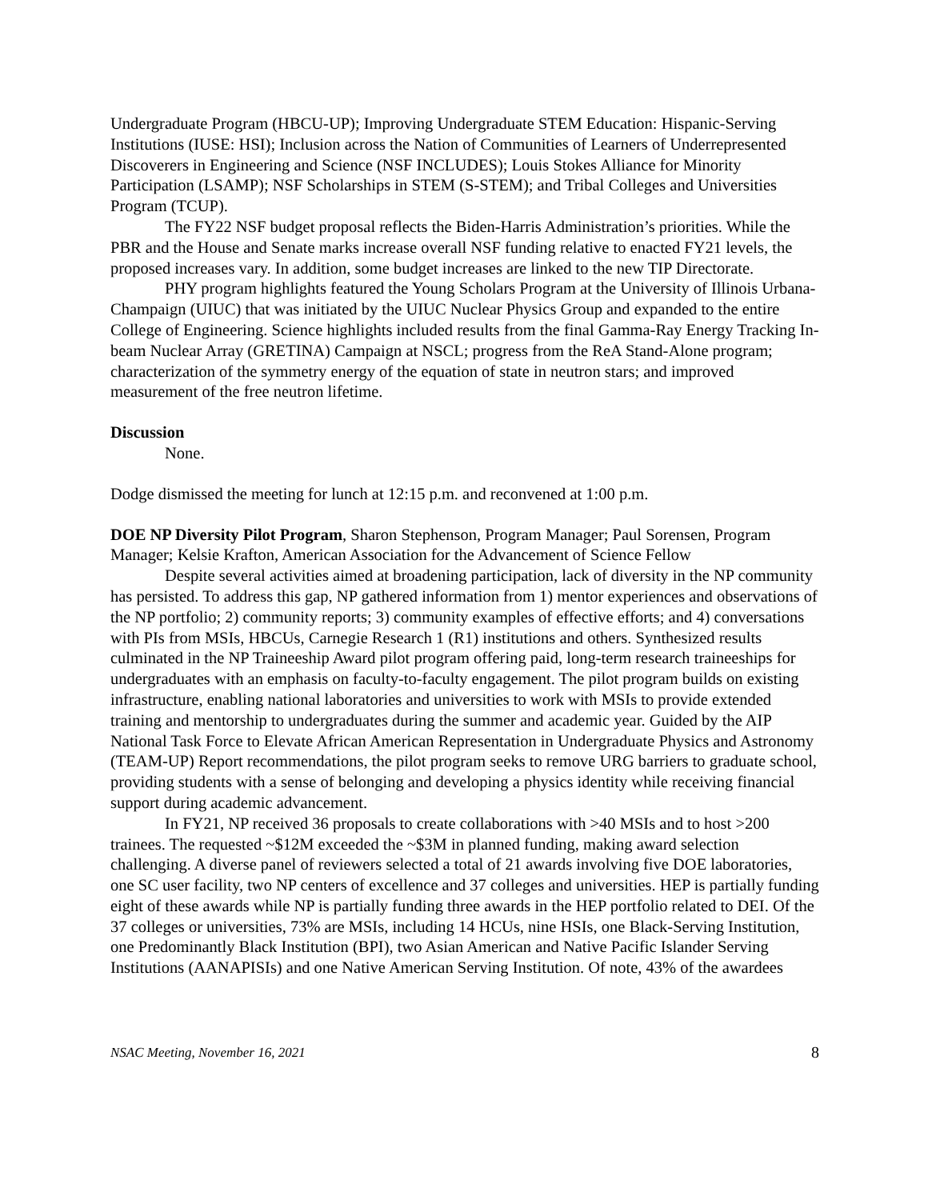Undergraduate Program (HBCU-UP); Improving Undergraduate STEM Education: Hispanic-Serving Institutions (IUSE: HSI); Inclusion across the Nation of Communities of Learners of Underrepresented Discoverers in Engineering and Science (NSF INCLUDES); Louis Stokes Alliance for Minority Participation (LSAMP); NSF Scholarships in STEM (S-STEM); and Tribal Colleges and Universities Program (TCUP).
The FY22 NSF budget proposal reflects the Biden-Harris Administration’s priorities. While the PBR and the House and Senate marks increase overall NSF funding relative to enacted FY21 levels, the proposed increases vary. In addition, some budget increases are linked to the new TIP Directorate.
PHY program highlights featured the Young Scholars Program at the University of Illinois Urbana-Champaign (UIUC) that was initiated by the UIUC Nuclear Physics Group and expanded to the entire College of Engineering. Science highlights included results from the final Gamma-Ray Energy Tracking In-beam Nuclear Array (GRETINA) Campaign at NSCL; progress from the ReA Stand-Alone program; characterization of the symmetry energy of the equation of state in neutron stars; and improved measurement of the free neutron lifetime.
Discussion
None.
Dodge dismissed the meeting for lunch at 12:15 p.m. and reconvened at 1:00 p.m.
DOE NP Diversity Pilot Program, Sharon Stephenson, Program Manager; Paul Sorensen, Program Manager; Kelsie Krafton, American Association for the Advancement of Science Fellow
Despite several activities aimed at broadening participation, lack of diversity in the NP community has persisted. To address this gap, NP gathered information from 1) mentor experiences and observations of the NP portfolio; 2) community reports; 3) community examples of effective efforts; and 4) conversations with PIs from MSIs, HBCUs, Carnegie Research 1 (R1) institutions and others. Synthesized results culminated in the NP Traineeship Award pilot program offering paid, long-term research traineeships for undergraduates with an emphasis on faculty-to-faculty engagement. The pilot program builds on existing infrastructure, enabling national laboratories and universities to work with MSIs to provide extended training and mentorship to undergraduates during the summer and academic year. Guided by the AIP National Task Force to Elevate African American Representation in Undergraduate Physics and Astronomy (TEAM-UP) Report recommendations, the pilot program seeks to remove URG barriers to graduate school, providing students with a sense of belonging and developing a physics identity while receiving financial support during academic advancement.
In FY21, NP received 36 proposals to create collaborations with >40 MSIs and to host >200 trainees. The requested ~$12M exceeded the ~$3M in planned funding, making award selection challenging. A diverse panel of reviewers selected a total of 21 awards involving five DOE laboratories, one SC user facility, two NP centers of excellence and 37 colleges and universities. HEP is partially funding eight of these awards while NP is partially funding three awards in the HEP portfolio related to DEI. Of the 37 colleges or universities, 73% are MSIs, including 14 HCUs, nine HSIs, one Black-Serving Institution, one Predominantly Black Institution (BPI), two Asian American and Native Pacific Islander Serving Institutions (AANAPISIs) and one Native American Serving Institution. Of note, 43% of the awardees
NSAC Meeting, November 16, 2021 8